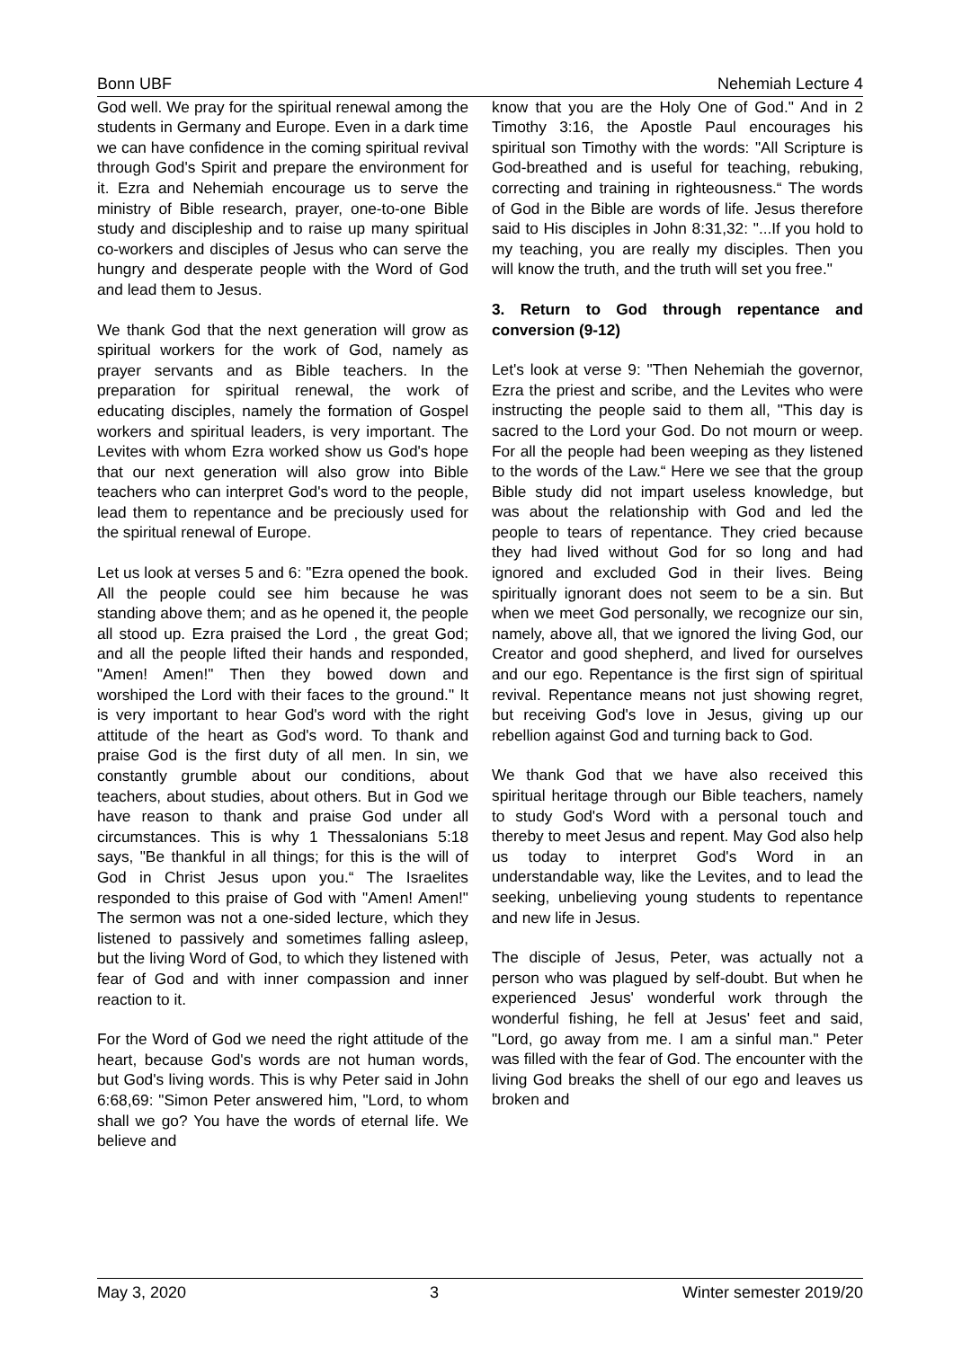Bonn UBF Nehemiah Lecture 4
God well. We pray for the spiritual renewal among the students in Germany and Europe. Even in a dark time we can have confidence in the coming spiritual revival through God's Spirit and prepare the environment for it. Ezra and Nehemiah encourage us to serve the ministry of Bible research, prayer, one-to-one Bible study and discipleship and to raise up many spiritual co-workers and disciples of Jesus who can serve the hungry and desperate people with the Word of God and lead them to Jesus.
We thank God that the next generation will grow as spiritual workers for the work of God, namely as prayer servants and as Bible teachers. In the preparation for spiritual renewal, the work of educating disciples, namely the formation of Gospel workers and spiritual leaders, is very important. The Levites with whom Ezra worked show us God's hope that our next generation will also grow into Bible teachers who can interpret God's word to the people, lead them to repentance and be preciously used for the spiritual renewal of Europe.
Let us look at verses 5 and 6: "Ezra opened the book. All the people could see him because he was standing above them; and as he opened it, the people all stood up. Ezra praised the Lord , the great God; and all the people lifted their hands and responded, "Amen! Amen!" Then they bowed down and worshiped the Lord with their faces to the ground." It is very important to hear God's word with the right attitude of the heart as God's word. To thank and praise God is the first duty of all men. In sin, we constantly grumble about our conditions, about teachers, about studies, about others. But in God we have reason to thank and praise God under all circumstances. This is why 1 Thessalonians 5:18 says, "Be thankful in all things; for this is the will of God in Christ Jesus upon you.“ The Israelites responded to this praise of God with "Amen! Amen!" The sermon was not a one-sided lecture, which they listened to passively and sometimes falling asleep, but the living Word of God, to which they listened with fear of God and with inner compassion and inner reaction to it.
For the Word of God we need the right attitude of the heart, because God's words are not human words, but God's living words. This is why Peter said in John 6:68,69: "Simon Peter answered him, "Lord, to whom shall we go? You have the words of eternal life. We believe and
know that you are the Holy One of God." And in 2 Timothy 3:16, the Apostle Paul encourages his spiritual son Timothy with the words: "All Scripture is God-breathed and is useful for teaching, rebuking, correcting and training in righteousness.“ The words of God in the Bible are words of life. Jesus therefore said to His disciples in John 8:31,32: "...If you hold to my teaching, you are really my disciples. Then you will know the truth, and the truth will set you free."
3. Return to God through repentance and conversion (9-12)
Let's look at verse 9: "Then Nehemiah the governor, Ezra the priest and scribe, and the Levites who were instructing the people said to them all, "This day is sacred to the Lord your God. Do not mourn or weep. For all the people had been weeping as they listened to the words of the Law.“ Here we see that the group Bible study did not impart useless knowledge, but was about the relationship with God and led the people to tears of repentance. They cried because they had lived without God for so long and had ignored and excluded God in their lives. Being spiritually ignorant does not seem to be a sin. But when we meet God personally, we recognize our sin, namely, above all, that we ignored the living God, our Creator and good shepherd, and lived for ourselves and our ego. Repentance is the first sign of spiritual revival. Repentance means not just showing regret, but receiving God's love in Jesus, giving up our rebellion against God and turning back to God.
We thank God that we have also received this spiritual heritage through our Bible teachers, namely to study God's Word with a personal touch and thereby to meet Jesus and repent. May God also help us today to interpret God's Word in an understandable way, like the Levites, and to lead the seeking, unbelieving young students to repentance and new life in Jesus.
The disciple of Jesus, Peter, was actually not a person who was plagued by self-doubt. But when he experienced Jesus' wonderful work through the wonderful fishing, he fell at Jesus' feet and said, "Lord, go away from me. I am a sinful man." Peter was filled with the fear of God. The encounter with the living God breaks the shell of our ego and leaves us broken and
May 3, 2020 3 Winter semester 2019/20